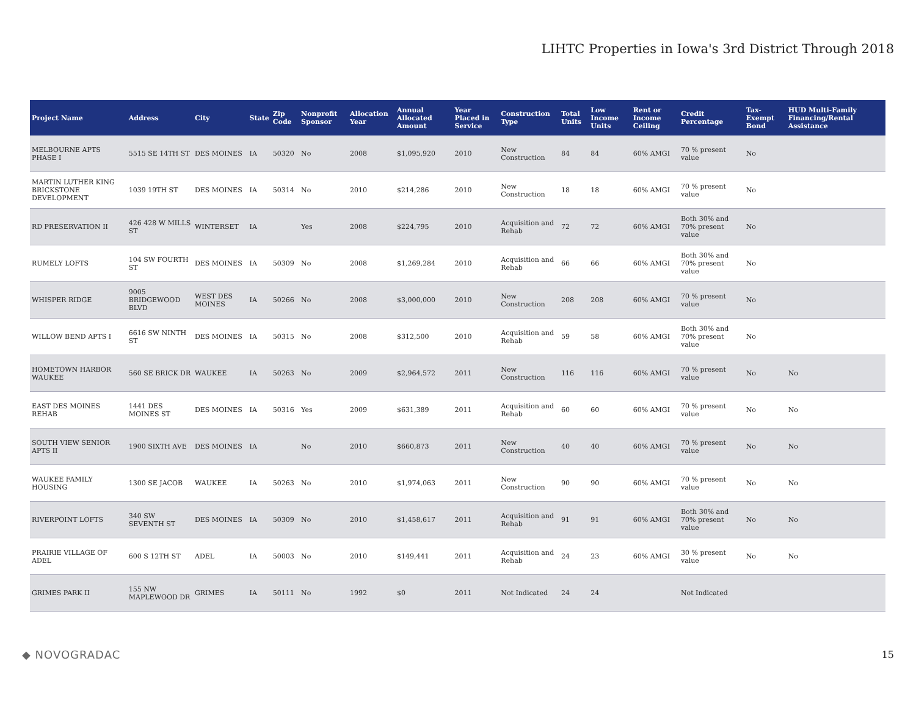LIHTC Properties in Iowa's 3rd District Through 2018
| Project Name | Address | City | State | Zip Code | Nonprofit Sponsor | Allocation Year | Annual Allocated Amount | Year Placed in Service | Construction Type | Total Units | Low Income Units | Rent or Income Ceiling | Credit Percentage | Tax-Exempt Bond | HUD Multi-Family Financing/Rental Assistance |
| --- | --- | --- | --- | --- | --- | --- | --- | --- | --- | --- | --- | --- | --- | --- | --- |
| MELBOURNE APTS PHASE I | 5515 SE 14TH ST | DES MOINES | IA | 50320 | No | 2008 | $1,095,920 | 2010 | New Construction | 84 | 84 | 60% AMGI | 70 % present value | No | |
| MARTIN LUTHER KING BRICKSTONE DEVELOPMENT | 1039 19TH ST | DES MOINES | IA | 50314 | No | 2010 | $214,286 | 2010 | New Construction | 18 | 18 | 60% AMGI | 70 % present value | No | |
| RD PRESERVATION II | 426 428 W MILLS ST | WINTERSET | IA | | Yes | 2008 | $224,795 | 2010 | Acquisition and Rehab | 72 | 72 | 60% AMGI | Both 30% and 70% present value | No | |
| RUMELY LOFTS | 104 SW FOURTH ST | DES MOINES | IA | 50309 | No | 2008 | $1,269,284 | 2010 | Acquisition and Rehab | 66 | 66 | 60% AMGI | Both 30% and 70% present value | No | |
| WHISPER RIDGE | 9005 BRIDGEWOOD BLVD | WEST DES MOINES | IA | 50266 | No | 2008 | $3,000,000 | 2010 | New Construction | 208 | 208 | 60% AMGI | 70 % present value | No | |
| WILLOW BEND APTS I | 6616 SW NINTH ST | DES MOINES | IA | 50315 | No | 2008 | $312,500 | 2010 | Acquisition and Rehab | 59 | 58 | 60% AMGI | Both 30% and 70% present value | No | |
| HOMETOWN HARBOR WAUKEE | 560 SE BRICK DR | WAUKEE | IA | 50263 | No | 2009 | $2,964,572 | 2011 | New Construction | 116 | 116 | 60% AMGI | 70 % present value | No | No |
| EAST DES MOINES REHAB | 1441 DES MOINES ST | DES MOINES | IA | 50316 | Yes | 2009 | $631,389 | 2011 | Acquisition and Rehab | 60 | 60 | 60% AMGI | 70 % present value | No | No |
| SOUTH VIEW SENIOR APTS II | 1900 SIXTH AVE | DES MOINES | IA | | No | 2010 | $660,873 | 2011 | New Construction | 40 | 40 | 60% AMGI | 70 % present value | No | No |
| WAUKEE FAMILY HOUSING | 1300 SE JACOB | WAUKEE | IA | 50263 | No | 2010 | $1,974,063 | 2011 | New Construction | 90 | 90 | 60% AMGI | 70 % present value | No | No |
| RIVERPOINT LOFTS | 340 SW SEVENTH ST | DES MOINES | IA | 50309 | No | 2010 | $1,458,617 | 2011 | Acquisition and Rehab | 91 | 91 | 60% AMGI | Both 30% and 70% present value | No | No |
| PRAIRIE VILLAGE OF ADEL | 600 S 12TH ST | ADEL | IA | 50003 | No | 2010 | $149,441 | 2011 | Acquisition and Rehab | 24 | 23 | 60% AMGI | 30 % present value | No | No |
| GRIMES PARK II | 155 NW MAPLEWOOD DR | GRIMES | IA | 50111 | No | 1992 | $0 | 2011 | Not Indicated | 24 | 24 | | Not Indicated | | |
◆ NOVOGRADAC 15